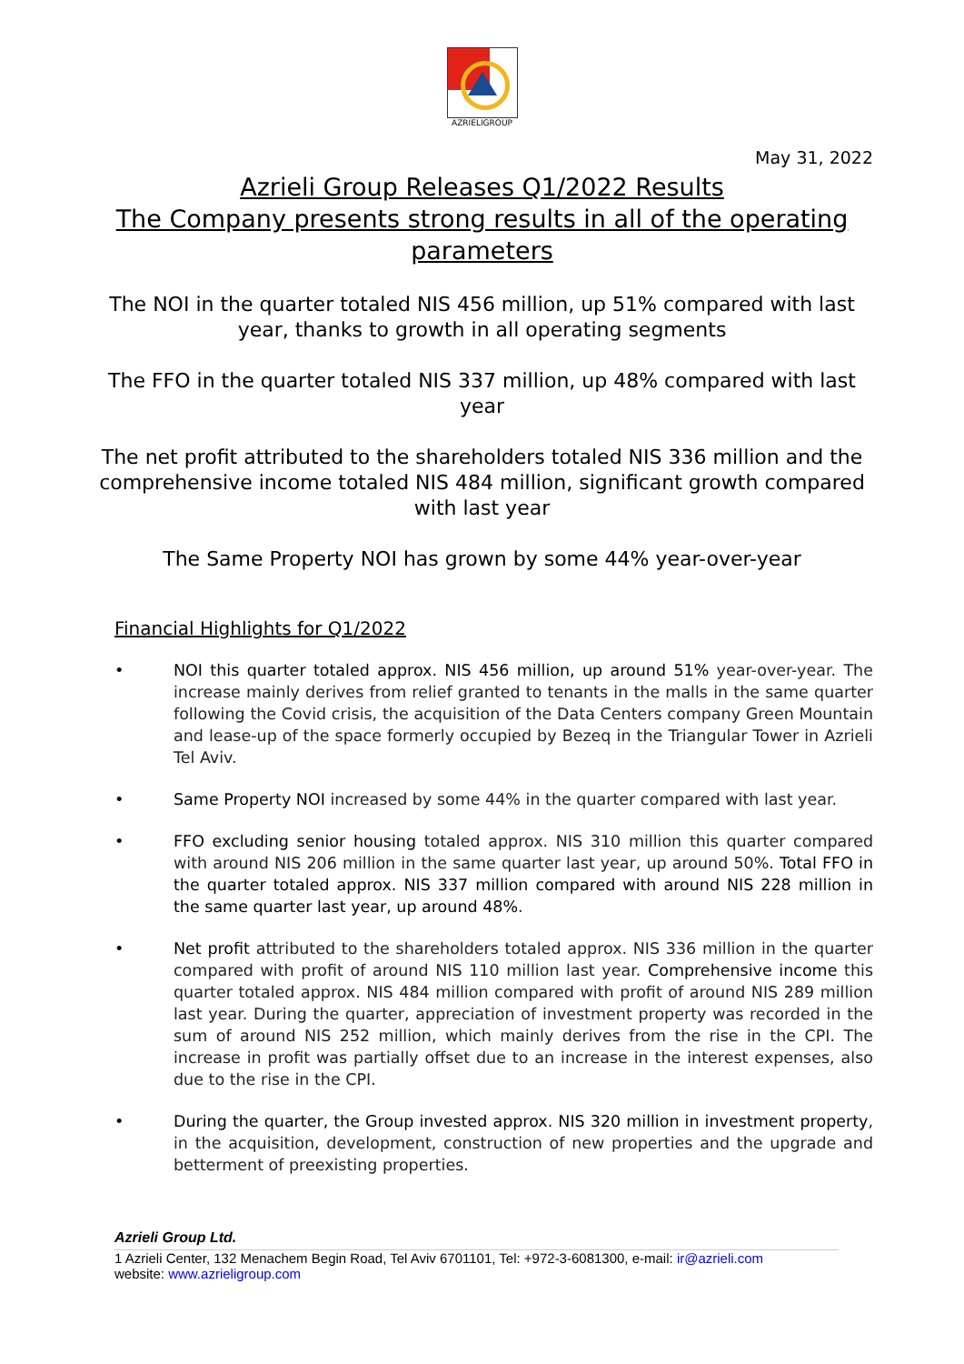AZRIELIGROUP
May 31, 2022
Azrieli Group Releases Q1/2022 Results
The Company presents strong results in all of the operating parameters
The NOI in the quarter totaled NIS 456 million, up 51% compared with last year, thanks to growth in all operating segments
The FFO in the quarter totaled NIS 337 million, up 48% compared with last year
The net profit attributed to the shareholders totaled NIS 336 million and the comprehensive income totaled NIS 484 million, significant growth compared with last year
The Same Property NOI has grown by some 44% year-over-year
Financial Highlights for Q1/2022
• NOI this quarter totaled approx. NIS 456 million, up around 51% year-over-year. The increase mainly derives from relief granted to tenants in the malls in the same quarter following the Covid crisis, the acquisition of the Data Centers company Green Mountain and lease-up of the space formerly occupied by Bezeq in the Triangular Tower in Azrieli Tel Aviv.
• Same Property NOI increased by some 44% in the quarter compared with last year.
• FFO excluding senior housing totaled approx. NIS 310 million this quarter compared with around NIS 206 million in the same quarter last year, up around 50%. Total FFO in the quarter totaled approx. NIS 337 million compared with around NIS 228 million in the same quarter last year, up around 48%.
• Net profit attributed to the shareholders totaled approx. NIS 336 million in the quarter compared with profit of around NIS 110 million last year. Comprehensive income this quarter totaled approx. NIS 484 million compared with profit of around NIS 289 million last year. During the quarter, appreciation of investment property was recorded in the sum of around NIS 252 million, which mainly derives from the rise in the CPI. The increase in profit was partially offset due to an increase in the interest expenses, also due to the rise in the CPI.
• During the quarter, the Group invested approx. NIS 320 million in investment property, in the acquisition, development, construction of new properties and the upgrade and betterment of preexisting properties.
Azrieli Group Ltd.
1 Azrieli Center, 132 Menachem Begin Road, Tel Aviv 6701101, Tel: +972-3-6081300, e-mail: ir@azrieli.com
website: www.azrieligroup.com